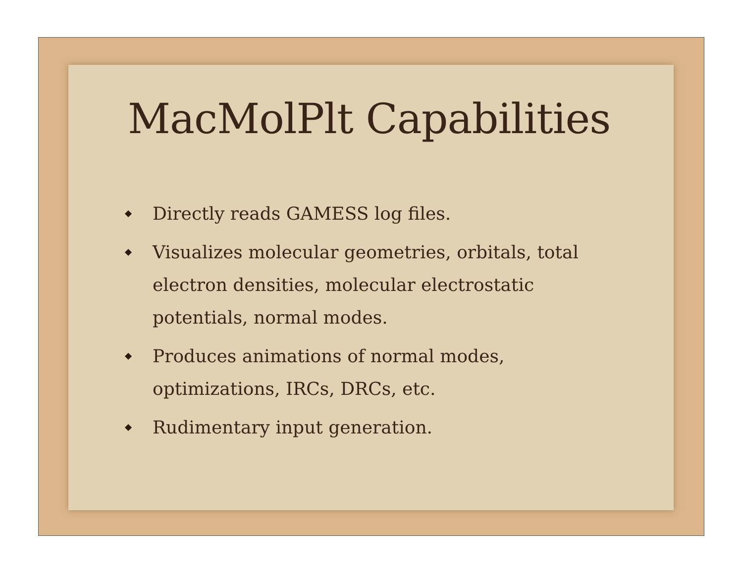MacMolPlt Capabilities
Directly reads GAMESS log files.
Visualizes molecular geometries, orbitals, total electron densities, molecular electrostatic potentials, normal modes.
Produces animations of normal modes, optimizations, IRCs, DRCs, etc.
Rudimentary input generation.